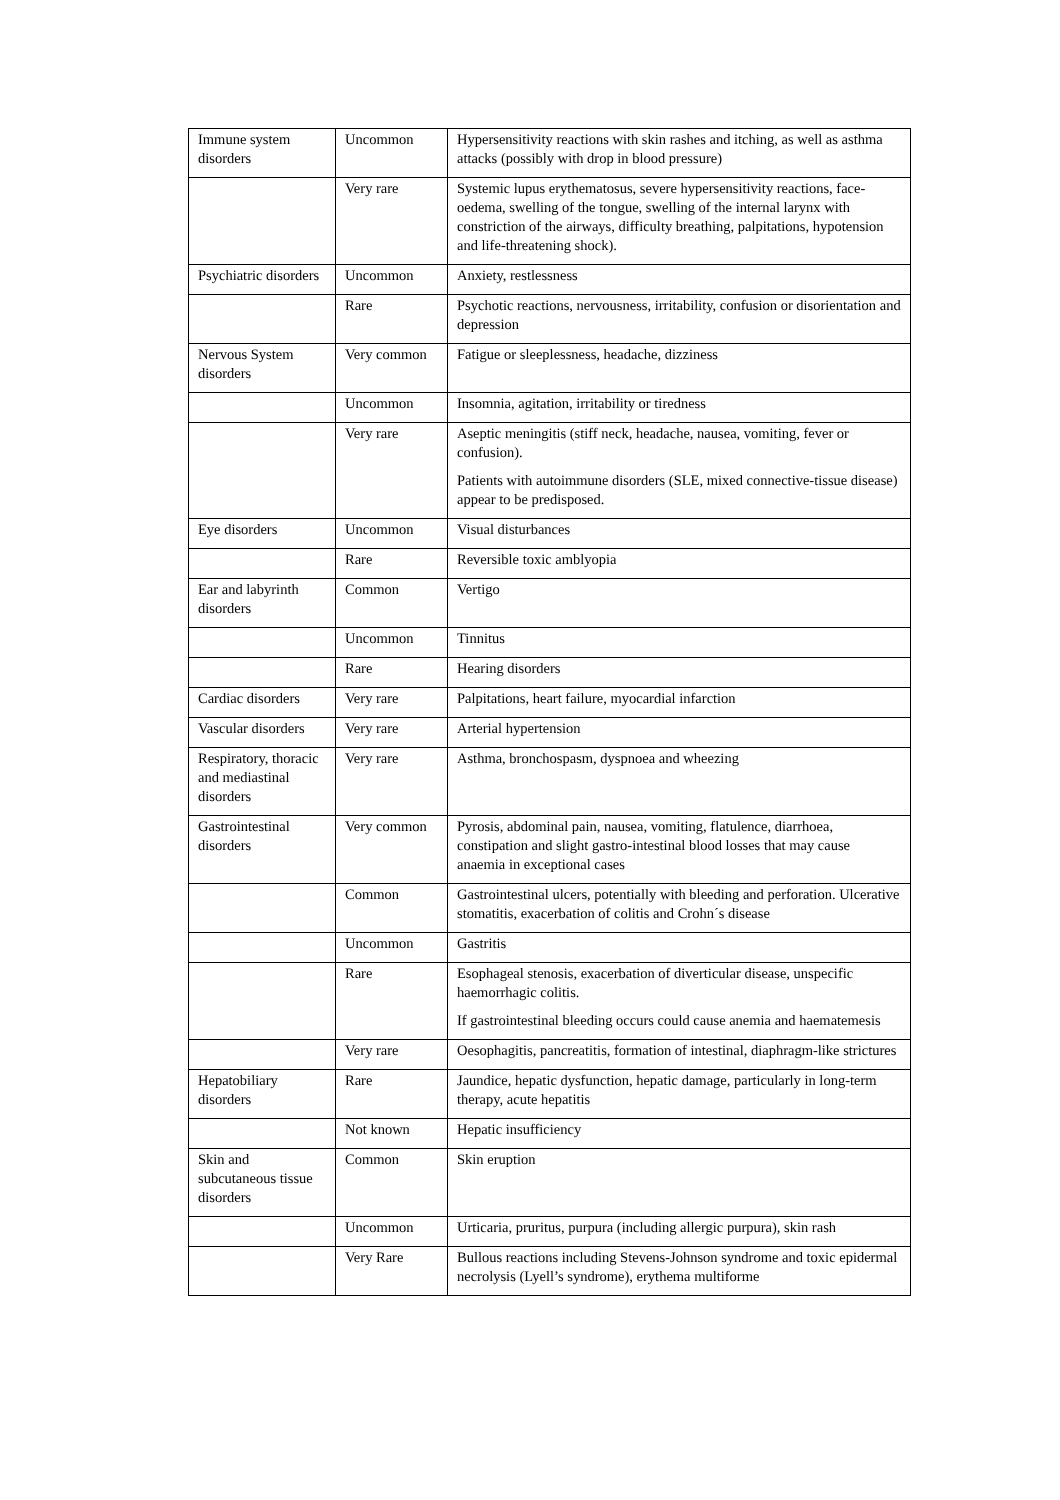| Immune system disorders | Uncommon | Hypersensitivity reactions with skin rashes and itching, as well as asthma attacks (possibly with drop in blood pressure) |
| | Very rare | Systemic lupus erythematosus, severe hypersensitivity reactions, face-oedema, swelling of the tongue, swelling of the internal larynx with constriction of the airways, difficulty breathing, palpitations, hypotension and life-threatening shock). |
| Psychiatric disorders | Uncommon | Anxiety, restlessness |
| | Rare | Psychotic reactions, nervousness, irritability, confusion or disorientation and depression |
| Nervous System disorders | Very common | Fatigue or sleeplessness, headache, dizziness |
| | Uncommon | Insomnia, agitation, irritability or tiredness |
| | Very rare | Aseptic meningitis (stiff neck, headache, nausea, vomiting, fever or confusion). Patients with autoimmune disorders (SLE, mixed connective-tissue disease) appear to be predisposed. |
| Eye disorders | Uncommon | Visual disturbances |
| | Rare | Reversible toxic amblyopia |
| Ear and labyrinth disorders | Common | Vertigo |
| | Uncommon | Tinnitus |
| | Rare | Hearing disorders |
| Cardiac disorders | Very rare | Palpitations, heart failure, myocardial infarction |
| Vascular disorders | Very rare | Arterial hypertension |
| Respiratory, thoracic and mediastinal disorders | Very rare | Asthma, bronchospasm, dyspnoea and wheezing |
| Gastrointestinal disorders | Very common | Pyrosis, abdominal pain, nausea, vomiting, flatulence, diarrhoea, constipation and slight gastro-intestinal blood losses that may cause anaemia in exceptional cases |
| | Common | Gastrointestinal ulcers, potentially with bleeding and perforation. Ulcerative stomatitis, exacerbation of colitis and Crohn´s disease |
| | Uncommon | Gastritis |
| | Rare | Esophageal stenosis, exacerbation of diverticular disease, unspecific haemorrhagic colitis. If gastrointestinal bleeding occurs could cause anemia and haematemesis |
| | Very rare | Oesophagitis, pancreatitis, formation of intestinal, diaphragm-like strictures |
| Hepatobiliary disorders | Rare | Jaundice, hepatic dysfunction, hepatic damage, particularly in long-term therapy, acute hepatitis |
| | Not known | Hepatic insufficiency |
| Skin and subcutaneous tissue disorders | Common | Skin eruption |
| | Uncommon | Urticaria, pruritus, purpura (including allergic purpura), skin rash |
| | Very Rare | Bullous reactions including Stevens-Johnson syndrome and toxic epidermal necrolysis (Lyell’s syndrome), erythema multiforme |